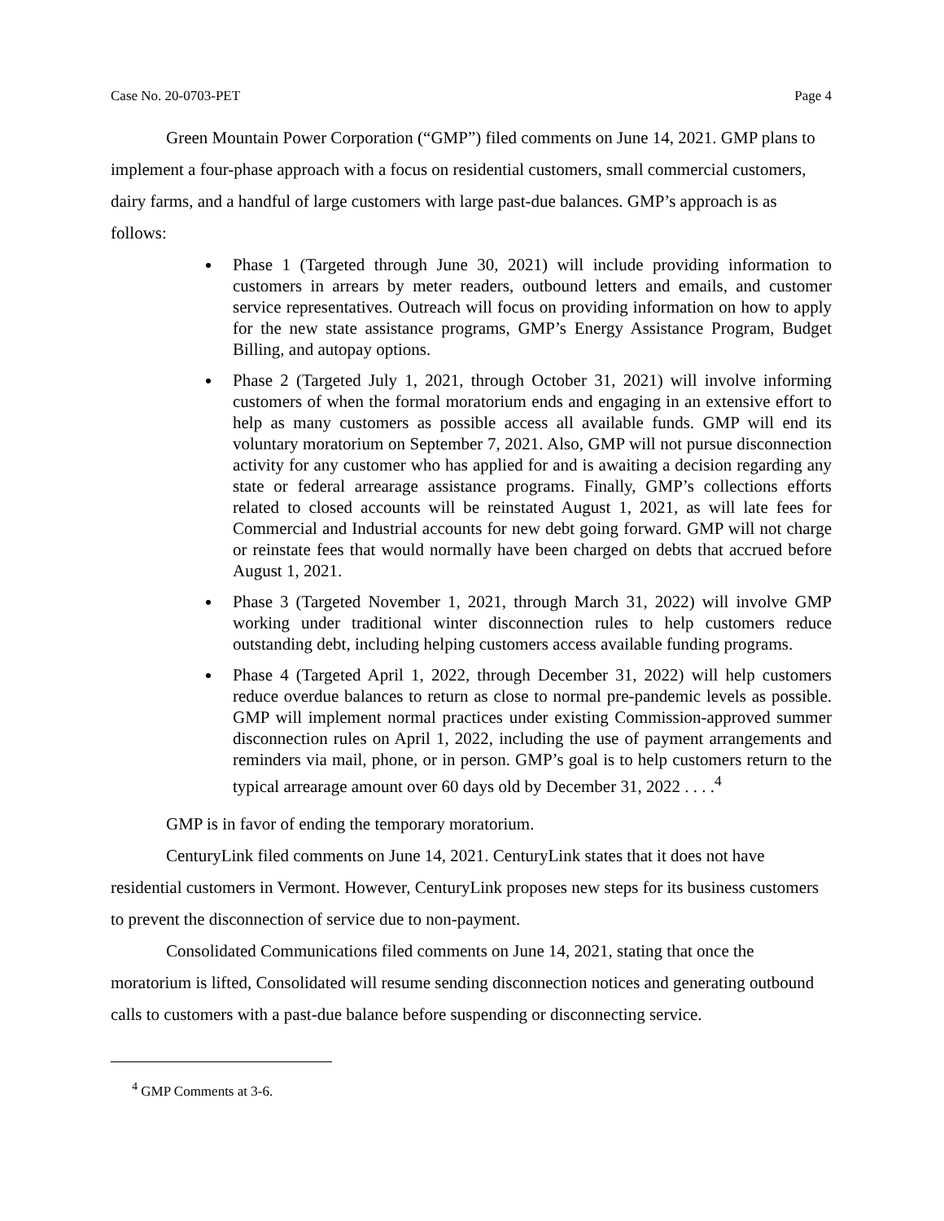Case No. 20-0703-PET Page 4
Green Mountain Power Corporation (“GMP”) filed comments on June 14, 2021. GMP plans to implement a four-phase approach with a focus on residential customers, small commercial customers, dairy farms, and a handful of large customers with large past-due balances. GMP’s approach is as follows:
Phase 1 (Targeted through June 30, 2021) will include providing information to customers in arrears by meter readers, outbound letters and emails, and customer service representatives. Outreach will focus on providing information on how to apply for the new state assistance programs, GMP’s Energy Assistance Program, Budget Billing, and autopay options.
Phase 2 (Targeted July 1, 2021, through October 31, 2021) will involve informing customers of when the formal moratorium ends and engaging in an extensive effort to help as many customers as possible access all available funds. GMP will end its voluntary moratorium on September 7, 2021. Also, GMP will not pursue disconnection activity for any customer who has applied for and is awaiting a decision regarding any state or federal arrearage assistance programs. Finally, GMP’s collections efforts related to closed accounts will be reinstated August 1, 2021, as will late fees for Commercial and Industrial accounts for new debt going forward. GMP will not charge or reinstate fees that would normally have been charged on debts that accrued before August 1, 2021.
Phase 3 (Targeted November 1, 2021, through March 31, 2022) will involve GMP working under traditional winter disconnection rules to help customers reduce outstanding debt, including helping customers access available funding programs.
Phase 4 (Targeted April 1, 2022, through December 31, 2022) will help customers reduce overdue balances to return as close to normal pre-pandemic levels as possible. GMP will implement normal practices under existing Commission-approved summer disconnection rules on April 1, 2022, including the use of payment arrangements and reminders via mail, phone, or in person. GMP’s goal is to help customers return to the typical arrearage amount over 60 days old by December 31, 2022 . . . .<sup>4</sup>
GMP is in favor of ending the temporary moratorium.
CenturyLink filed comments on June 14, 2021. CenturyLink states that it does not have residential customers in Vermont. However, CenturyLink proposes new steps for its business customers to prevent the disconnection of service due to non-payment.
Consolidated Communications filed comments on June 14, 2021, stating that once the moratorium is lifted, Consolidated will resume sending disconnection notices and generating outbound calls to customers with a past-due balance before suspending or disconnecting service.
<sup>4</sup> GMP Comments at 3-6.